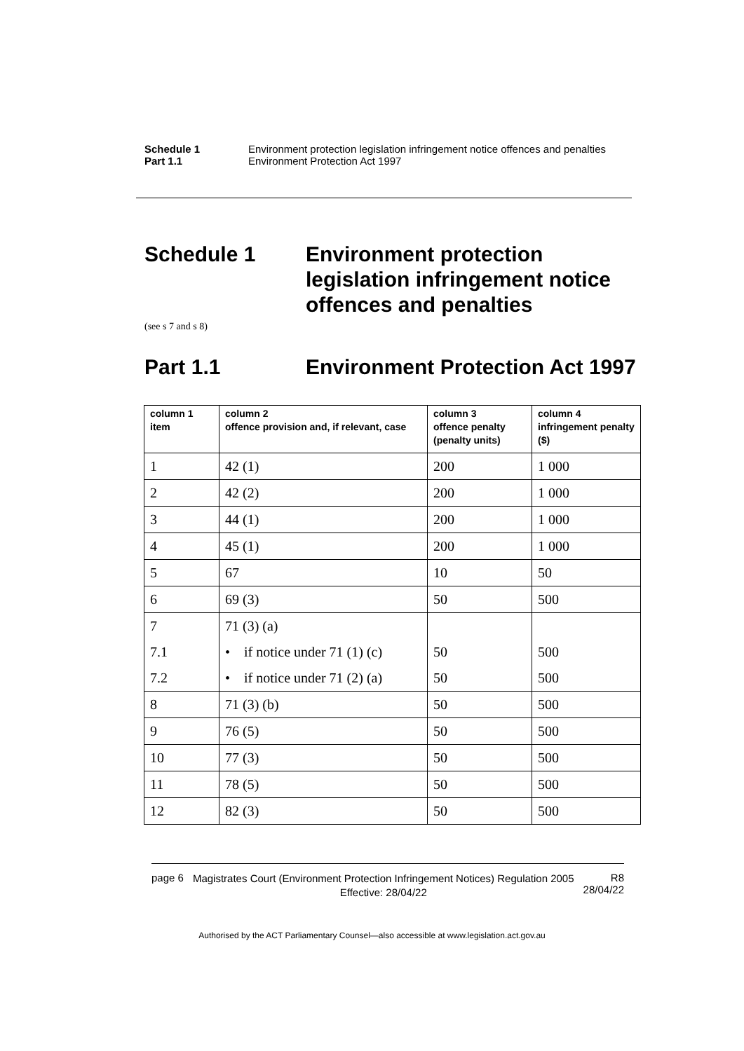Schedule 1 Environment protection legislation infringement notice offences and penalties
Part 1.1 Environment Protection Act 1997
Schedule 1 Environment protection
legislation infringement notice
offences and penalties
(see s 7 and s 8)
Part 1.1 Environment Protection Act 1997
| column 1 item | column 2 offence provision and, if relevant, case | column 3 offence penalty (penalty units) | column 4 infringement penalty ($) |
| --- | --- | --- | --- |
| 1 | 42 (1) | 200 | 1 000 |
| 2 | 42 (2) | 200 | 1 000 |
| 3 | 44 (1) | 200 | 1 000 |
| 4 | 45 (1) | 200 | 1 000 |
| 5 | 67 | 10 | 50 |
| 6 | 69 (3) | 50 | 500 |
| 7 | 71 (3) (a) | | |
| 7.1 | • if notice under 71 (1) (c) | 50 | 500 |
| 7.2 | • if notice under 71 (2) (a) | 50 | 500 |
| 8 | 71 (3) (b) | 50 | 500 |
| 9 | 76 (5) | 50 | 500 |
| 10 | 77 (3) | 50 | 500 |
| 11 | 78 (5) | 50 | 500 |
| 12 | 82 (3) | 50 | 500 |
page 6
Magistrates Court (Environment Protection Infringement Notices) Regulation 2005
Effective: 28/04/22
R8
28/04/22
Authorised by the ACT Parliamentary Counsel—also accessible at www.legislation.act.gov.au